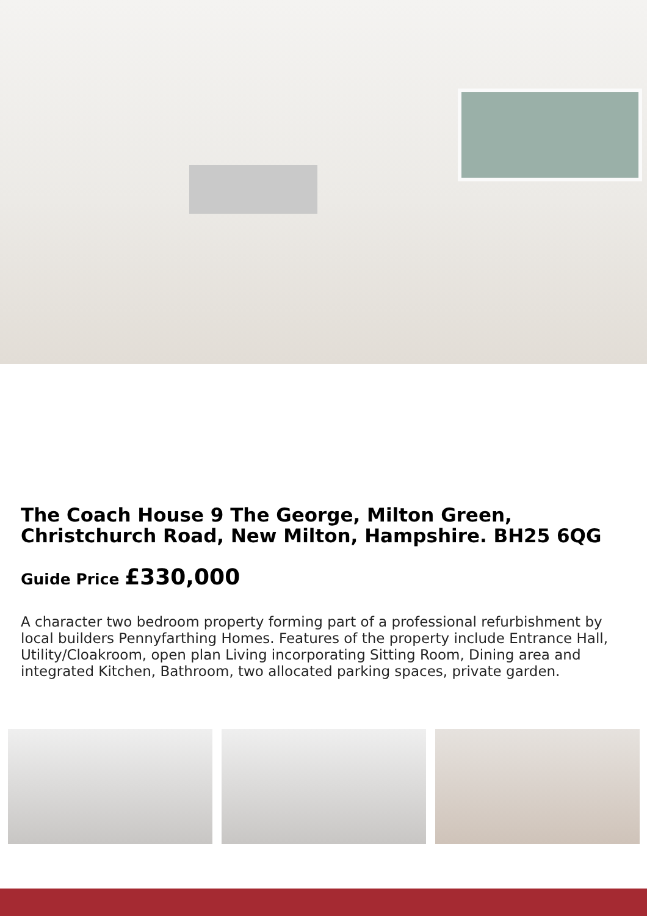The Coach House 9 The George, Milton Green, Christchurch Road, New Milton, Hampshire. BH25 6QG
Guide Price £330,000
A character two bedroom property forming part of a professional refurbishment by local builders Pennyfarthing Homes. Features of the property include Entrance Hall, Utility/Cloakroom, open plan Living incorporating Sitting Room, Dining area and integrated Kitchen, Bathroom, two allocated parking spaces, private garden.